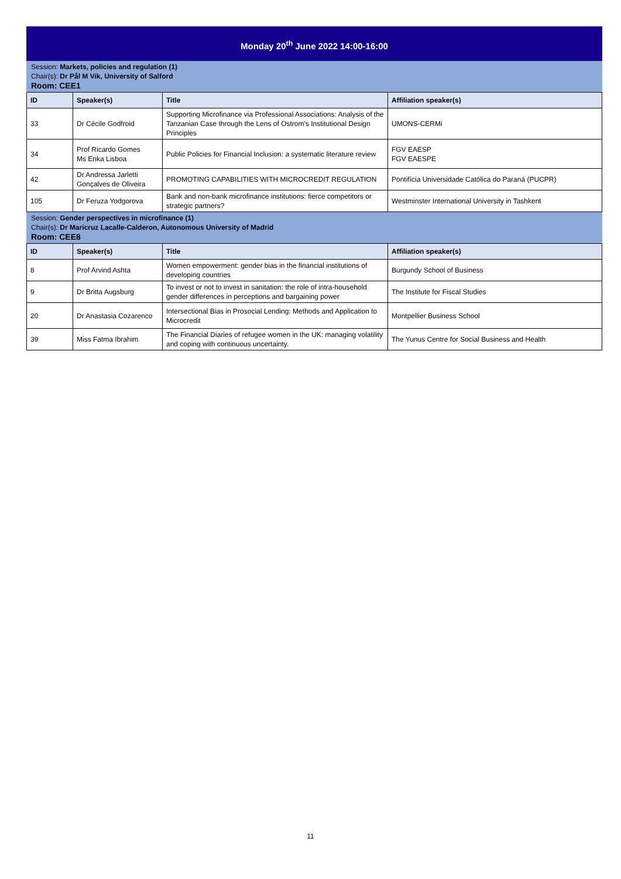Monday 20<sup>th</sup> June 2022 14:00-16:00
Session: Markets, policies and regulation (1)
Chair(s): Dr Pål M Vik, University of Salford
Room: CEE1
| ID | Speaker(s) | Title | Affiliation speaker(s) |
| --- | --- | --- | --- |
| 33 | Dr Cécile Godfroid | Supporting Microfinance via Professional Associations: Analysis of the Tanzanian Case through the Lens of Ostrom’s Institutional Design Principles | UMONS-CERMi |
| 34 | Prof Ricardo Gomes Ms Erika Lisboa | Public Policies for Financial Inclusion: a systematic literature review | FGV EAESP FGV EAESPE |
| 42 | Dr Andressa Jarletti Gonçalves de Oliveira | PROMOTING CAPABILITIES WITH MICROCREDIT REGULATION | Pontifícia Universidade Católica do Paraná (PUCPR) |
| 105 | Dr Feruza Yodgorova | Bank and non-bank microfinance institutions: fierce competitors or strategic partners? | Westminster International University in Tashkent |
Session: Gender perspectives in microfinance (1)
Chair(s): Dr Maricruz Lacalle-Calderon, Autonomous University of Madrid
Room: CEE8
| ID | Speaker(s) | Title | Affiliation speaker(s) |
| --- | --- | --- | --- |
| 8 | Prof Arvind Ashta | Women empowerment: gender bias in the financial institutions of developing countries | Burgundy School of Business |
| 9 | Dr Britta Augsburg | To invest or not to invest in sanitation: the role of intra-household gender differences in perceptions and bargaining power | The Institute for Fiscal Studies |
| 20 | Dr Anastasia Cozarenco | Intersectional Bias in Prosocial Lending: Methods and Application to Microcredit | Montpellier Business School |
| 39 | Miss Fatma Ibrahim | The Financial Diaries of refugee women in the UK: managing volatility and coping with continuous uncertainty. | The Yunus Centre for Social Business and Health |
11